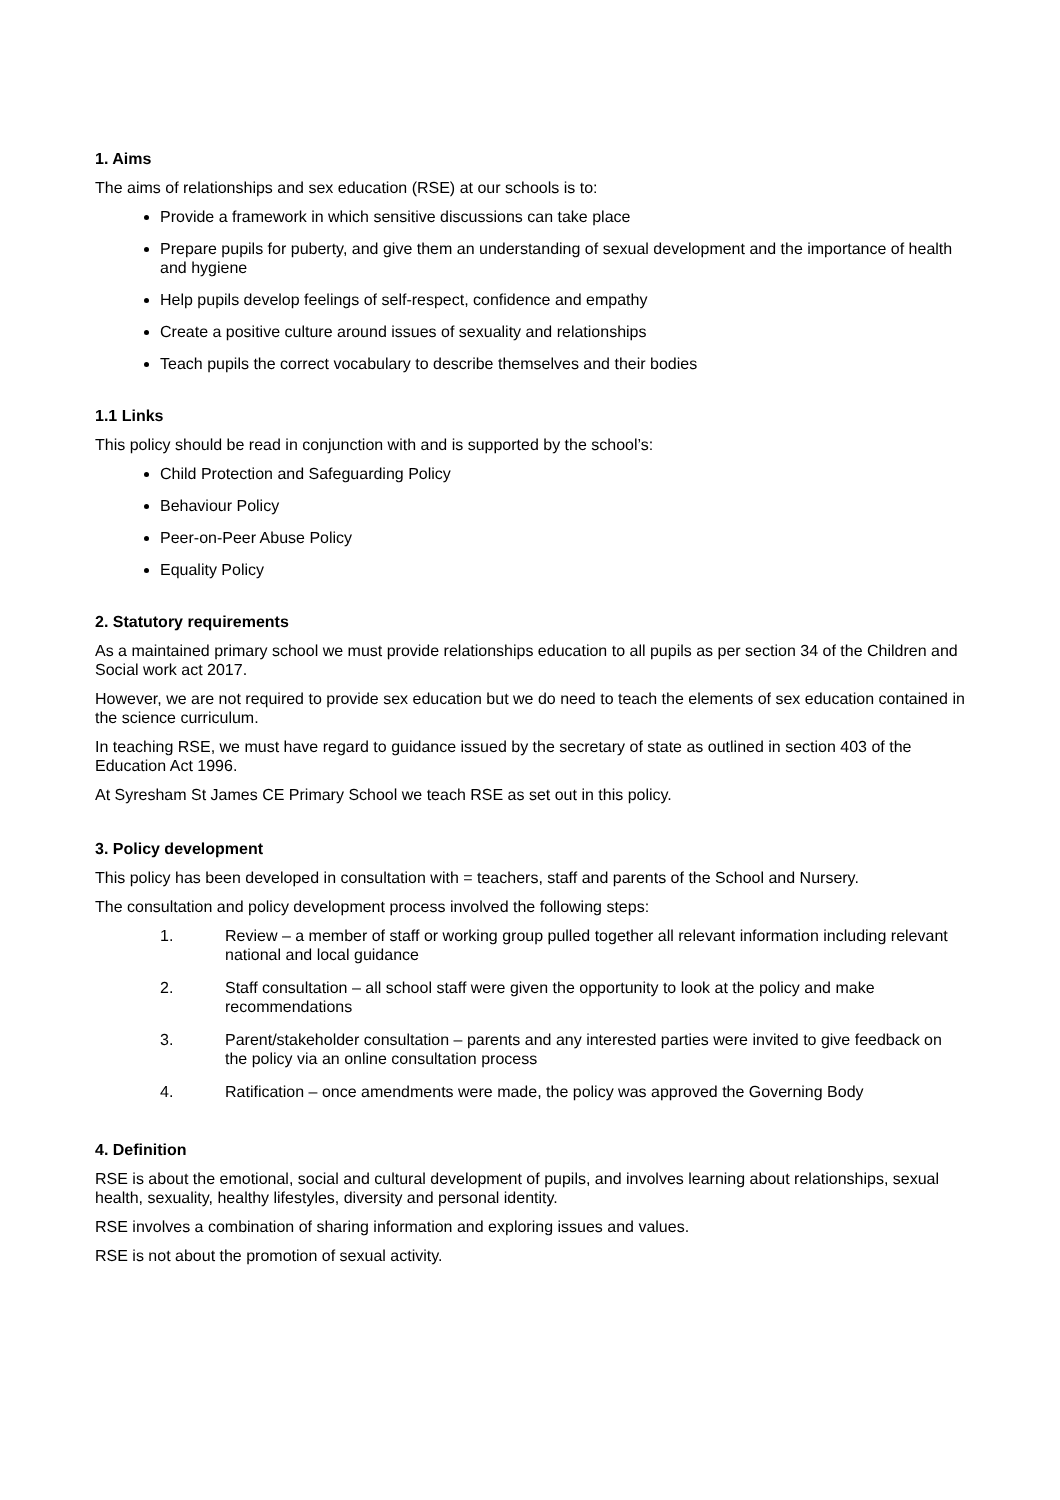1. Aims
The aims of relationships and sex education (RSE) at our schools is to:
Provide a framework in which sensitive discussions can take place
Prepare pupils for puberty, and give them an understanding of sexual development and the importance of health and hygiene
Help pupils develop feelings of self-respect, confidence and empathy
Create a positive culture around issues of sexuality and relationships
Teach pupils the correct vocabulary to describe themselves and their bodies
1.1 Links
This policy should be read in conjunction with and is supported by the school’s:
Child Protection and Safeguarding Policy
Behaviour Policy
Peer-on-Peer Abuse Policy
Equality Policy
2. Statutory requirements
As a maintained primary school we must provide relationships education to all pupils as per section 34 of the Children and Social work act 2017.
However, we are not required to provide sex education but we do need to teach the elements of sex education contained in the science curriculum.
In teaching RSE, we must have regard to guidance issued by the secretary of state as outlined in section 403 of the Education Act 1996.
At Syresham St James CE Primary School we teach RSE as set out in this policy.
3. Policy development
This policy has been developed in consultation with = teachers, staff and parents of the School and Nursery.
The consultation and policy development process involved the following steps:
1. Review – a member of staff or working group pulled together all relevant information including relevant national and local guidance
2. Staff consultation – all school staff were given the opportunity to look at the policy and make recommendations
3. Parent/stakeholder consultation – parents and any interested parties were invited to give feedback on the policy via an online consultation process
4. Ratification – once amendments were made, the policy was approved the Governing Body
4. Definition
RSE is about the emotional, social and cultural development of pupils, and involves learning about relationships, sexual health, sexuality, healthy lifestyles, diversity and personal identity.
RSE involves a combination of sharing information and exploring issues and values.
RSE is not about the promotion of sexual activity.